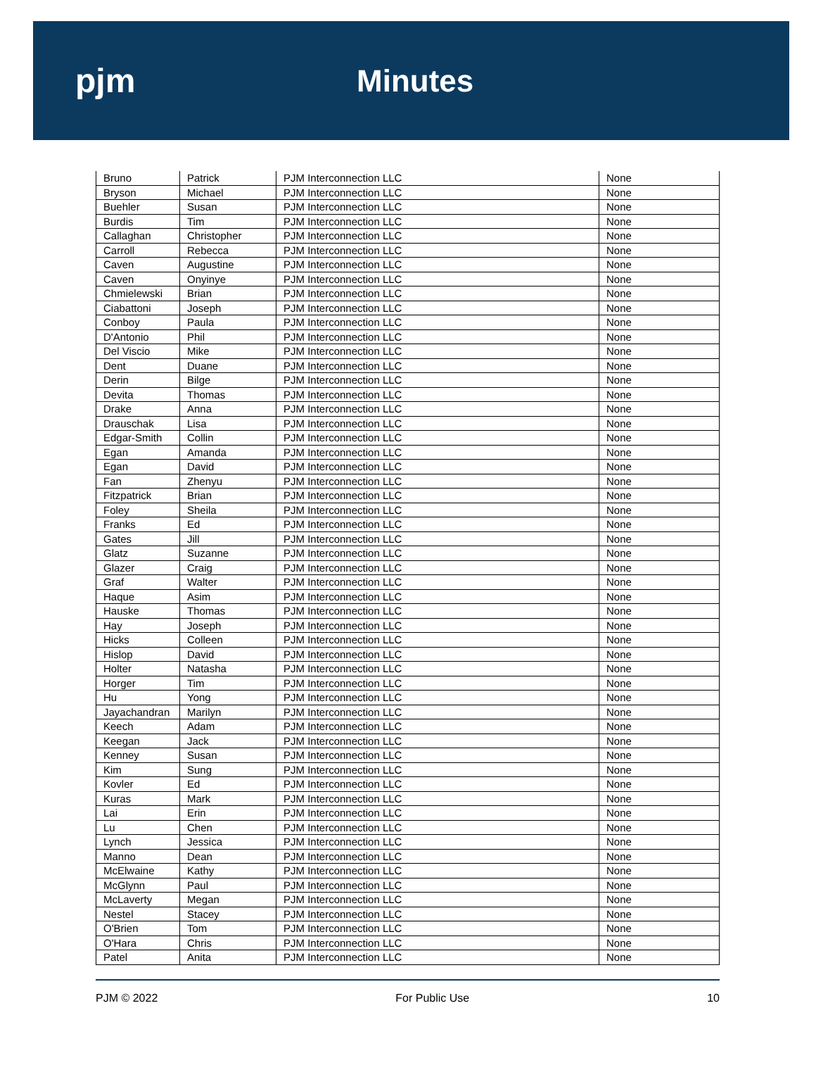pjm Minutes
| Bruno | Patrick | PJM Interconnection LLC | None |
| Bryson | Michael | PJM Interconnection LLC | None |
| Buehler | Susan | PJM Interconnection LLC | None |
| Burdis | Tim | PJM Interconnection LLC | None |
| Callaghan | Christopher | PJM Interconnection LLC | None |
| Carroll | Rebecca | PJM Interconnection LLC | None |
| Caven | Augustine | PJM Interconnection LLC | None |
| Caven | Onyinye | PJM Interconnection LLC | None |
| Chmielewski | Brian | PJM Interconnection LLC | None |
| Ciabattoni | Joseph | PJM Interconnection LLC | None |
| Conboy | Paula | PJM Interconnection LLC | None |
| D'Antonio | Phil | PJM Interconnection LLC | None |
| Del Viscio | Mike | PJM Interconnection LLC | None |
| Dent | Duane | PJM Interconnection LLC | None |
| Derin | Bilge | PJM Interconnection LLC | None |
| Devita | Thomas | PJM Interconnection LLC | None |
| Drake | Anna | PJM Interconnection LLC | None |
| Drauschak | Lisa | PJM Interconnection LLC | None |
| Edgar-Smith | Collin | PJM Interconnection LLC | None |
| Egan | Amanda | PJM Interconnection LLC | None |
| Egan | David | PJM Interconnection LLC | None |
| Fan | Zhenyu | PJM Interconnection LLC | None |
| Fitzpatrick | Brian | PJM Interconnection LLC | None |
| Foley | Sheila | PJM Interconnection LLC | None |
| Franks | Ed | PJM Interconnection LLC | None |
| Gates | Jill | PJM Interconnection LLC | None |
| Glatz | Suzanne | PJM Interconnection LLC | None |
| Glazer | Craig | PJM Interconnection LLC | None |
| Graf | Walter | PJM Interconnection LLC | None |
| Haque | Asim | PJM Interconnection LLC | None |
| Hauske | Thomas | PJM Interconnection LLC | None |
| Hay | Joseph | PJM Interconnection LLC | None |
| Hicks | Colleen | PJM Interconnection LLC | None |
| Hislop | David | PJM Interconnection LLC | None |
| Holter | Natasha | PJM Interconnection LLC | None |
| Horger | Tim | PJM Interconnection LLC | None |
| Hu | Yong | PJM Interconnection LLC | None |
| Jayachandran | Marilyn | PJM Interconnection LLC | None |
| Keech | Adam | PJM Interconnection LLC | None |
| Keegan | Jack | PJM Interconnection LLC | None |
| Kenney | Susan | PJM Interconnection LLC | None |
| Kim | Sung | PJM Interconnection LLC | None |
| Kovler | Ed | PJM Interconnection LLC | None |
| Kuras | Mark | PJM Interconnection LLC | None |
| Lai | Erin | PJM Interconnection LLC | None |
| Lu | Chen | PJM Interconnection LLC | None |
| Lynch | Jessica | PJM Interconnection LLC | None |
| Manno | Dean | PJM Interconnection LLC | None |
| McElwaine | Kathy | PJM Interconnection LLC | None |
| McGlynn | Paul | PJM Interconnection LLC | None |
| McLaverty | Megan | PJM Interconnection LLC | None |
| Nestel | Stacey | PJM Interconnection LLC | None |
| O'Brien | Tom | PJM Interconnection LLC | None |
| O'Hara | Chris | PJM Interconnection LLC | None |
| Patel | Anita | PJM Interconnection LLC | None |
PJM © 2022 For Public Use 10